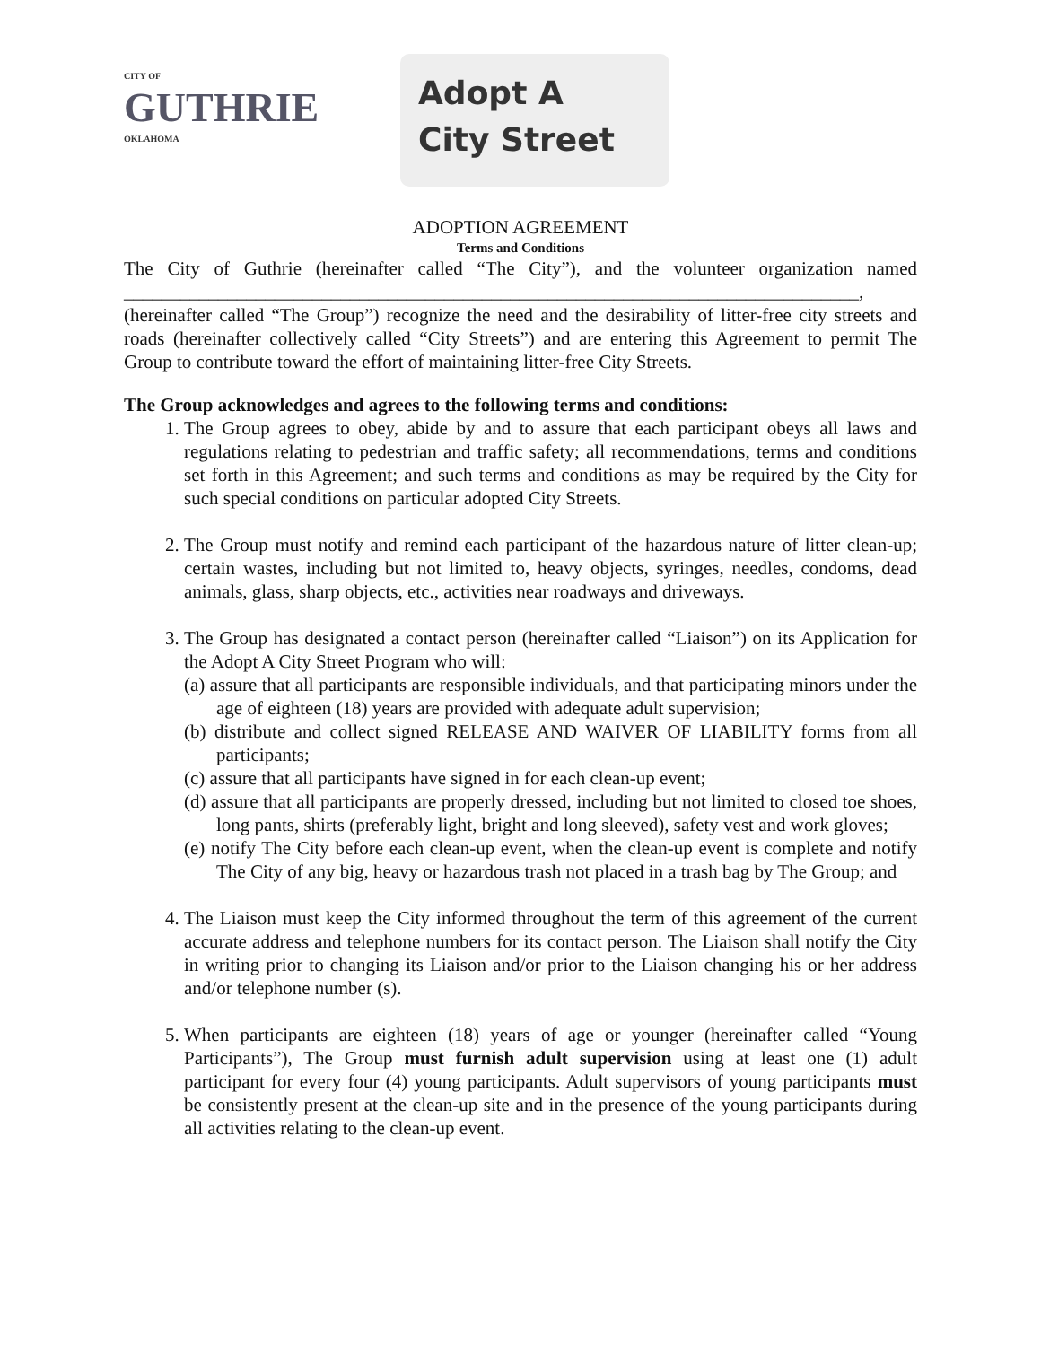CITY OF
GUTHRIE
OKLAHOMA
Adopt A
City Street
ADOPTION AGREEMENT
Terms and Conditions
The City of Guthrie (hereinafter called “The City”), and the volunteer organization named ______________________________________________________________________________, (hereinafter called “The Group”) recognize the need and the desirability of litter-free city streets and roads (hereinafter collectively called “City Streets”) and are entering this Agreement to permit The Group to contribute toward the effort of maintaining litter-free City Streets.
The Group acknowledges and agrees to the following terms and conditions:
1. The Group agrees to obey, abide by and to assure that each participant obeys all laws and regulations relating to pedestrian and traffic safety; all recommendations, terms and conditions set forth in this Agreement; and such terms and conditions as may be required by the City for such special conditions on particular adopted City Streets.
2. The Group must notify and remind each participant of the hazardous nature of litter clean-up; certain wastes, including but not limited to, heavy objects, syringes, needles, condoms, dead animals, glass, sharp objects, etc., activities near roadways and driveways.
3. The Group has designated a contact person (hereinafter called “Liaison”) on its Application for the Adopt A City Street Program who will:
(a) assure that all participants are responsible individuals, and that participating minors under the age of eighteen (18) years are provided with adequate adult supervision;
(b) distribute and collect signed RELEASE AND WAIVER OF LIABILITY forms from all participants;
(c) assure that all participants have signed in for each clean-up event;
(d) assure that all participants are properly dressed, including but not limited to closed toe shoes, long pants, shirts (preferably light, bright and long sleeved), safety vest and work gloves;
(e) notify The City before each clean-up event, when the clean-up event is complete and notify The City of any big, heavy or hazardous trash not placed in a trash bag by The Group; and
4. The Liaison must keep the City informed throughout the term of this agreement of the current accurate address and telephone numbers for its contact person. The Liaison shall notify the City in writing prior to changing its Liaison and/or prior to the Liaison changing his or her address and/or telephone number (s).
5. When participants are eighteen (18) years of age or younger (hereinafter called “Young Participants”), The Group must furnish adult supervision using at least one (1) adult participant for every four (4) young participants. Adult supervisors of young participants must be consistently present at the clean-up site and in the presence of the young participants during all activities relating to the clean-up event.